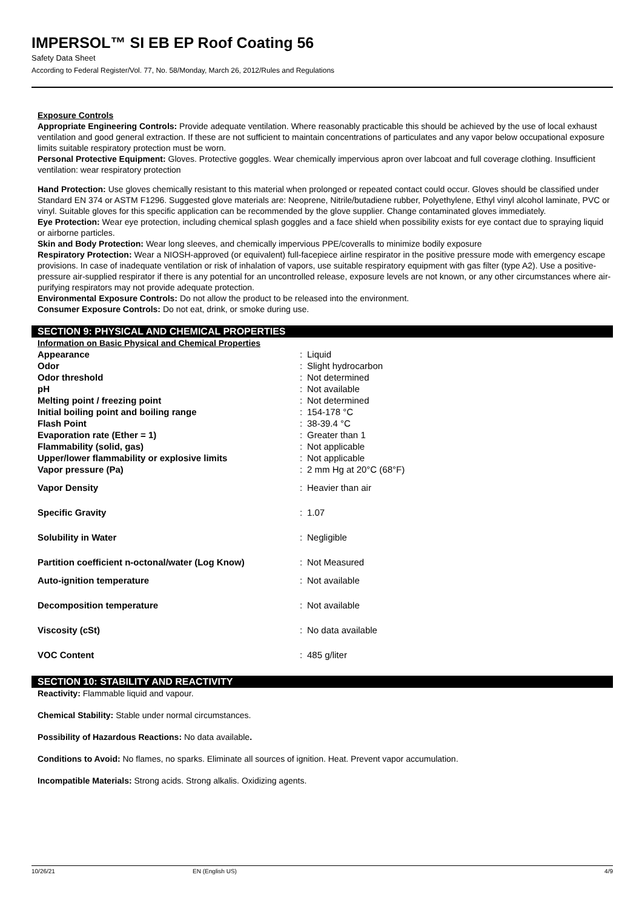IMPERSOL™ SI EB EP Roof Coating 56
Safety Data Sheet
According to Federal Register/Vol. 77, No. 58/Monday, March 26, 2012/Rules and Regulations
Exposure Controls
Appropriate Engineering Controls: Provide adequate ventilation. Where reasonably practicable this should be achieved by the use of local exhaust ventilation and good general extraction. If these are not sufficient to maintain concentrations of particulates and any vapor below occupational exposure limits suitable respiratory protection must be worn.
Personal Protective Equipment: Gloves. Protective goggles. Wear chemically impervious apron over labcoat and full coverage clothing. Insufficient ventilation: wear respiratory protection
Hand Protection: Use gloves chemically resistant to this material when prolonged or repeated contact could occur. Gloves should be classified under Standard EN 374 or ASTM F1296. Suggested glove materials are: Neoprene, Nitrile/butadiene rubber, Polyethylene, Ethyl vinyl alcohol laminate, PVC or vinyl. Suitable gloves for this specific application can be recommended by the glove supplier. Change contaminated gloves immediately.
Eye Protection: Wear eye protection, including chemical splash goggles and a face shield when possibility exists for eye contact due to spraying liquid or airborne particles.
Skin and Body Protection: Wear long sleeves, and chemically impervious PPE/coveralls to minimize bodily exposure
Respiratory Protection: Wear a NIOSH-approved (or equivalent) full-facepiece airline respirator in the positive pressure mode with emergency escape provisions. In case of inadequate ventilation or risk of inhalation of vapors, use suitable respiratory equipment with gas filter (type A2). Use a positive-pressure air-supplied respirator if there is any potential for an uncontrolled release, exposure levels are not known, or any other circumstances where air-purifying respirators may not provide adequate protection.
Environmental Exposure Controls: Do not allow the product to be released into the environment.
Consumer Exposure Controls: Do not eat, drink, or smoke during use.
SECTION 9: PHYSICAL AND CHEMICAL PROPERTIES
Information on Basic Physical and Chemical Properties
| Appearance | : | Liquid |
| Odor | : | Slight hydrocarbon |
| Odor threshold | : | Not determined |
| pH | : | Not available |
| Melting point / freezing point | : | Not determined |
| Initial boiling point and boiling range | : | 154-178 °C |
| Flash Point | : | 38-39.4 °C |
| Evaporation rate (Ether = 1) | : | Greater than 1 |
| Flammability (solid, gas) | : | Not applicable |
| Upper/lower flammability or explosive limits | : | Not applicable |
| Vapor pressure (Pa) | : | 2 mm Hg at 20°C (68°F) |
| Vapor Density | : | Heavier than air |
| Specific Gravity | : | 1.07 |
| Solubility in Water | : | Negligible |
| Partition coefficient n-octonal/water (Log Know) | : | Not Measured |
| Auto-ignition temperature | : | Not available |
| Decomposition temperature | : | Not available |
| Viscosity (cSt) | : | No data available |
| VOC Content | : | 485 g/liter |
SECTION 10: STABILITY AND REACTIVITY
Reactivity: Flammable liquid and vapour.
Chemical Stability: Stable under normal circumstances.
Possibility of Hazardous Reactions: No data available.
Conditions to Avoid: No flames, no sparks. Eliminate all sources of ignition. Heat. Prevent vapor accumulation.
Incompatible Materials: Strong acids. Strong alkalis. Oxidizing agents.
10/26/21 EN (English US) 4/9